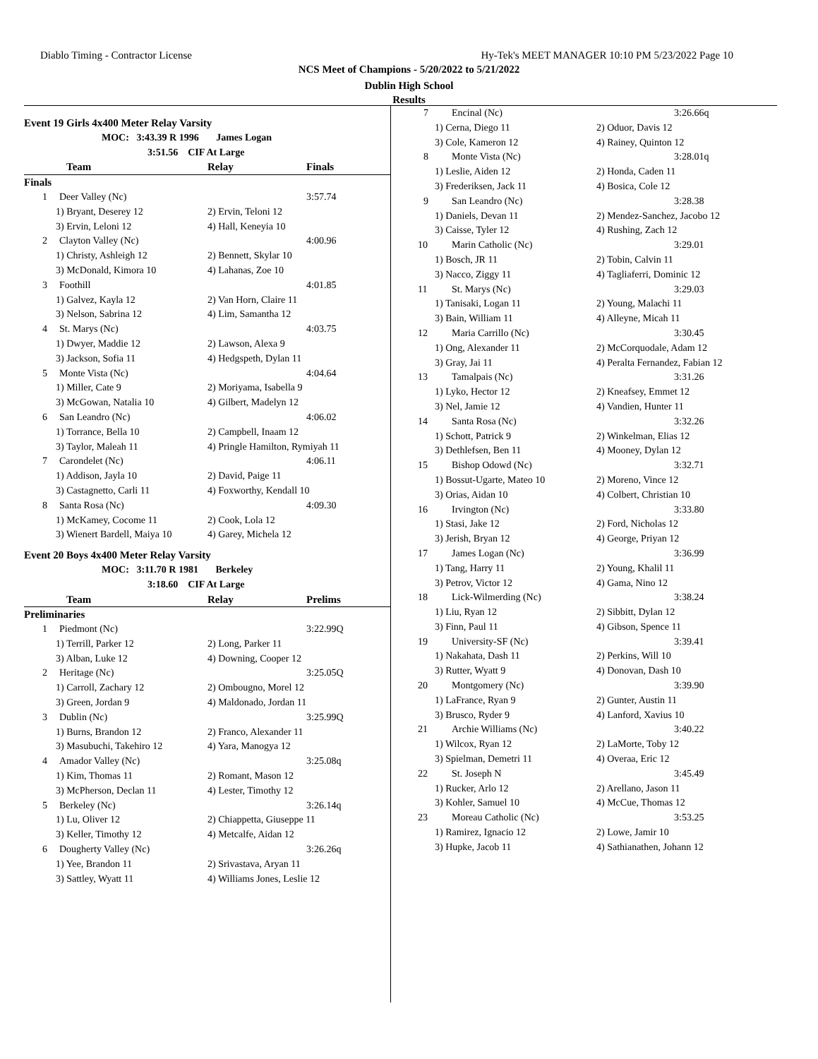Diablo Timing - Contractor License Hy-Tek's MEET MANAGER 10:10 PM 5/23/2022 Page 10
NCS Meet of Champions - 5/20/2022 to 5/21/2022
Dublin High School
Results
| Event 19 Girls 4x400 Meter Relay Varsity | | | |
| | MOC: 3:43.39 R 1996 James Logan | | |
| | 3:51.56 CIF At Large | | |
| | Team | Relay | Finals |
| Finals | | | |
| 1 | Deer Valley (Nc) | | 3:57.74 |
| 1) Bryant, Deserey 12 | | 2) Ervin, Teloni 12 | |
| 3) Ervin, Leloni 12 | | 4) Hall, Keneyia 10 | |
| 2 | Clayton Valley (Nc) | | 4:00.96 |
| 1) Christy, Ashleigh 12 | | 2) Bennett, Skylar 10 | |
| 3) McDonald, Kimora 10 | | 4) Lahanas, Zoe 10 | |
| 3 | Foothill | | 4:01.85 |
| 1) Galvez, Kayla 12 | | 2) Van Horn, Claire 11 | |
| 3) Nelson, Sabrina 12 | | 4) Lim, Samantha 12 | |
| 4 | St. Marys (Nc) | | 4:03.75 |
| 1) Dwyer, Maddie 12 | | 2) Lawson, Alexa 9 | |
| 3) Jackson, Sofia 11 | | 4) Hedgspeth, Dylan 11 | |
| 5 | Monte Vista (Nc) | | 4:04.64 |
| 1) Miller, Cate 9 | | 2) Moriyama, Isabella 9 | |
| 3) McGowan, Natalia 10 | | 4) Gilbert, Madelyn 12 | |
| 6 | San Leandro (Nc) | | 4:06.02 |
| 1) Torrance, Bella 10 | | 2) Campbell, Inaam 12 | |
| 3) Taylor, Maleah 11 | | 4) Pringle Hamilton, Rymiyah 11 | |
| 7 | Carondelet (Nc) | | 4:06.11 |
| 1) Addison, Jayla 10 | | 2) David, Paige 11 | |
| 3) Castagnetto, Carli 11 | | 4) Foxworthy, Kendall 10 | |
| 8 | Santa Rosa (Nc) | | 4:09.30 |
| 1) McKamey, Cocome 11 | | 2) Cook, Lola 12 | |
| 3) Wienert Bardell, Maiya 10 | | 4) Garey, Michela 12 | |
| Event 20 Boys 4x400 Meter Relay Varsity | | | |
| | MOC: 3:11.70 R 1981 Berkeley | | |
| | 3:18.60 CIF At Large | | |
| | Team | Relay | Prelims |
| Preliminaries | | | |
| 1 | Piedmont (Nc) | | 3:22.99Q |
| 1) Terrill, Parker 12 | | 2) Long, Parker 11 | |
| 3) Alban, Luke 12 | | 4) Downing, Cooper 12 | |
| 2 | Heritage (Nc) | | 3:25.05Q |
| 1) Carroll, Zachary 12 | | 2) Ombougno, Morel 12 | |
| 3) Green, Jordan 9 | | 4) Maldonado, Jordan 11 | |
| 3 | Dublin (Nc) | | 3:25.99Q |
| 1) Burns, Brandon 12 | | 2) Franco, Alexander 11 | |
| 3) Masubuchi, Takehiro 12 | | 4) Yara, Manogya 12 | |
| 4 | Amador Valley (Nc) | | 3:25.08q |
| 1) Kim, Thomas 11 | | 2) Romant, Mason 12 | |
| 3) McPherson, Declan 11 | | 4) Lester, Timothy 12 | |
| 5 | Berkeley (Nc) | | 3:26.14q |
| 1) Lu, Oliver 12 | | 2) Chiappetta, Giuseppe 11 | |
| 3) Keller, Timothy 12 | | 4) Metcalfe, Aidan 12 | |
| 6 | Dougherty Valley (Nc) | | 3:26.26q |
| 1) Yee, Brandon 11 | | 2) Srivastava, Aryan 11 | |
| 3) Sattley, Wyatt 11 | | 4) Williams Jones, Leslie 12 | |
| 7 | Encinal (Nc) | | 3:26.66q |
| 1) Cerna, Diego 11 | | 2) Oduor, Davis 12 | |
| 3) Cole, Kameron 12 | | 4) Rainey, Quinton 12 | |
| 8 | Monte Vista (Nc) | | 3:28.01q |
| 1) Leslie, Aiden 12 | | 2) Honda, Caden 11 | |
| 3) Frederiksen, Jack 11 | | 4) Bosica, Cole 12 | |
| 9 | San Leandro (Nc) | | 3:28.38 |
| 1) Daniels, Devan 11 | | 2) Mendez-Sanchez, Jacobo 12 | |
| 3) Caisse, Tyler 12 | | 4) Rushing, Zach 12 | |
| 10 | Marin Catholic (Nc) | | 3:29.01 |
| 1) Bosch, JR 11 | | 2) Tobin, Calvin 11 | |
| 3) Nacco, Ziggy 11 | | 4) Tagliaferri, Dominic 12 | |
| 11 | St. Marys (Nc) | | 3:29.03 |
| 1) Tanisaki, Logan 11 | | 2) Young, Malachi 11 | |
| 3) Bain, William 11 | | 4) Alleyne, Micah 11 | |
| 12 | Maria Carrillo (Nc) | | 3:30.45 |
| 1) Ong, Alexander 11 | | 2) McCorquodale, Adam 12 | |
| 3) Gray, Jai 11 | | 4) Peralta Fernandez, Fabian 12 | |
| 13 | Tamalpais (Nc) | | 3:31.26 |
| 1) Lyko, Hector 12 | | 2) Kneafsey, Emmet 12 | |
| 3) Nel, Jamie 12 | | 4) Vandien, Hunter 11 | |
| 14 | Santa Rosa (Nc) | | 3:32.26 |
| 1) Schott, Patrick 9 | | 2) Winkelman, Elias 12 | |
| 3) Dethlefsen, Ben 11 | | 4) Mooney, Dylan 12 | |
| 15 | Bishop Odowd (Nc) | | 3:32.71 |
| 1) Bossut-Ugarte, Mateo 10 | | 2) Moreno, Vince 12 | |
| 3) Orias, Aidan 10 | | 4) Colbert, Christian 10 | |
| 16 | Irvington (Nc) | | 3:33.80 |
| 1) Stasi, Jake 12 | | 2) Ford, Nicholas 12 | |
| 3) Jerish, Bryan 12 | | 4) George, Priyan 12 | |
| 17 | James Logan (Nc) | | 3:36.99 |
| 1) Tang, Harry 11 | | 2) Young, Khalil 11 | |
| 3) Petrov, Victor 12 | | 4) Gama, Nino 12 | |
| 18 | Lick-Wilmerding (Nc) | | 3:38.24 |
| 1) Liu, Ryan 12 | | 2) Sibbitt, Dylan 12 | |
| 3) Finn, Paul 11 | | 4) Gibson, Spence 11 | |
| 19 | University-SF (Nc) | | 3:39.41 |
| 1) Nakahata, Dash 11 | | 2) Perkins, Will 10 | |
| 3) Rutter, Wyatt 9 | | 4) Donovan, Dash 10 | |
| 20 | Montgomery (Nc) | | 3:39.90 |
| 1) LaFrance, Ryan 9 | | 2) Gunter, Austin 11 | |
| 3) Brusco, Ryder 9 | | 4) Lanford, Xavius 10 | |
| 21 | Archie Williams (Nc) | | 3:40.22 |
| 1) Wilcox, Ryan 12 | | 2) LaMorte, Toby 12 | |
| 3) Spielman, Demetri 11 | | 4) Overaa, Eric 12 | |
| 22 | St. Joseph N | | 3:45.49 |
| 1) Rucker, Arlo 12 | | 2) Arellano, Jason 11 | |
| 3) Kohler, Samuel 10 | | 4) McCue, Thomas 12 | |
| 23 | Moreau Catholic (Nc) | | 3:53.25 |
| 1) Ramirez, Ignacio 12 | | 2) Lowe, Jamir 10 | |
| 3) Hupke, Jacob 11 | | 4) Sathianathen, Johann 12 | |